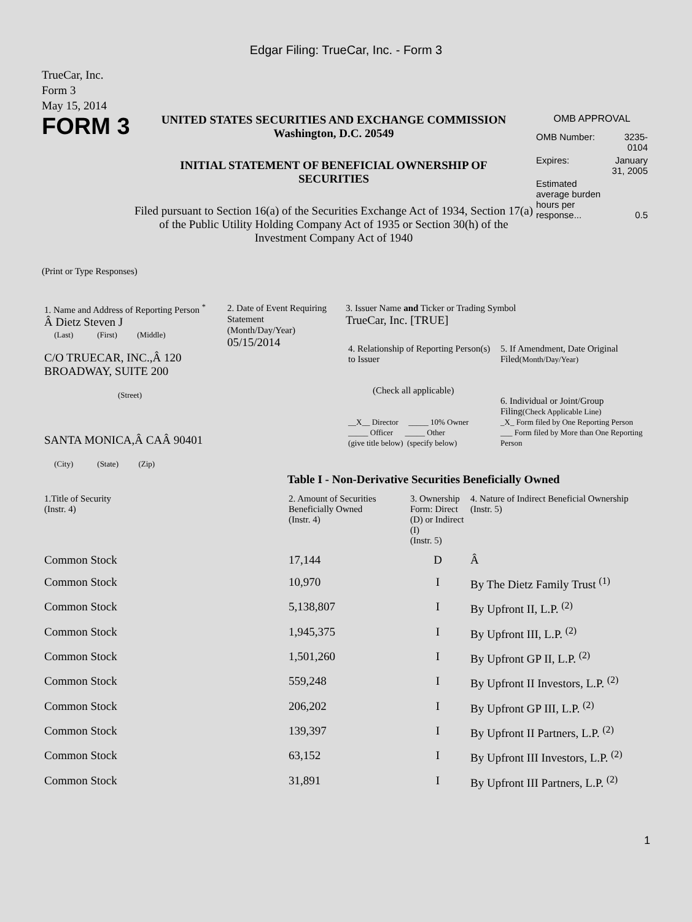Edgar Filing: TrueCar, Inc. - Form 3
TrueCar, Inc.
Form 3
May 15, 2014
FORM 3
UNITED STATES SECURITIES AND EXCHANGE COMMISSION
Washington, D.C. 20549
INITIAL STATEMENT OF BENEFICIAL OWNERSHIP OF
SECURITIES
Filed pursuant to Section 16(a) of the Securities Exchange Act of 1934, Section 17(a) of the Public Utility Holding Company Act of 1935 or Section 30(h) of the Investment Company Act of 1940
OMB APPROVAL
| OMB Number: | 3235-0104 |
| Expires: | January 31, 2005 |
| Estimated average burden hours per response... | 0.5 |
(Print or Type Responses)
| 1. Name and Address of Reporting Person <sup>*</sup> Â Dietz Steven J (Last) (First) (Middle) C/O TRUECAR, INC.,Â 120 BROADWAY, SUITE 200 (Street) SANTA MONICA,Â CAÂ 90401 (City) (State) (Zip) | 2. Date of Event Requiring Statement (Month/Day/Year) 05/15/2014 | 3. Issuer Name and Ticker or Trading Symbol TrueCar, Inc. [TRUE] / 4. Relationship of Reporting Person(s) to Issuer (Check all applicable) __X__ Director _____ 10% Owner _____ Officer _____ Other (give title below) (specify below) / 5. If Amendment, Date Original Filed (Month/Day/Year) 6. Individual or Joint/Group Filing (Check Applicable Line) _X_ Form filed by One Reporting Person ___ Form filed by More than One Reporting Person / |
Table I - Non-Derivative Securities Beneficially Owned
| 1.Title of Security (Instr. 4) | 2. Amount of Securities Beneficially Owned (Instr. 4) | 3. Ownership Form: Direct (D) or Indirect (I) (Instr. 5) | 4. Nature of Indirect Beneficial Ownership (Instr. 5) |
| --- | --- | --- | --- |
| Common Stock | 17,144 | D | Â |
| Common Stock | 10,970 | I | By The Dietz Family Trust <sup>(1)</sup> |
| Common Stock | 5,138,807 | I | By Upfront II, L.P. <sup>(2)</sup> |
| Common Stock | 1,945,375 | I | By Upfront III, L.P. <sup>(2)</sup> |
| Common Stock | 1,501,260 | I | By Upfront GP II, L.P. <sup>(2)</sup> |
| Common Stock | 559,248 | I | By Upfront II Investors, L.P. <sup>(2)</sup> |
| Common Stock | 206,202 | I | By Upfront GP III, L.P. <sup>(2)</sup> |
| Common Stock | 139,397 | I | By Upfront II Partners, L.P. <sup>(2)</sup> |
| Common Stock | 63,152 | I | By Upfront III Investors, L.P. <sup>(2)</sup> |
| Common Stock | 31,891 | I | By Upfront III Partners, L.P. <sup>(2)</sup> |
1